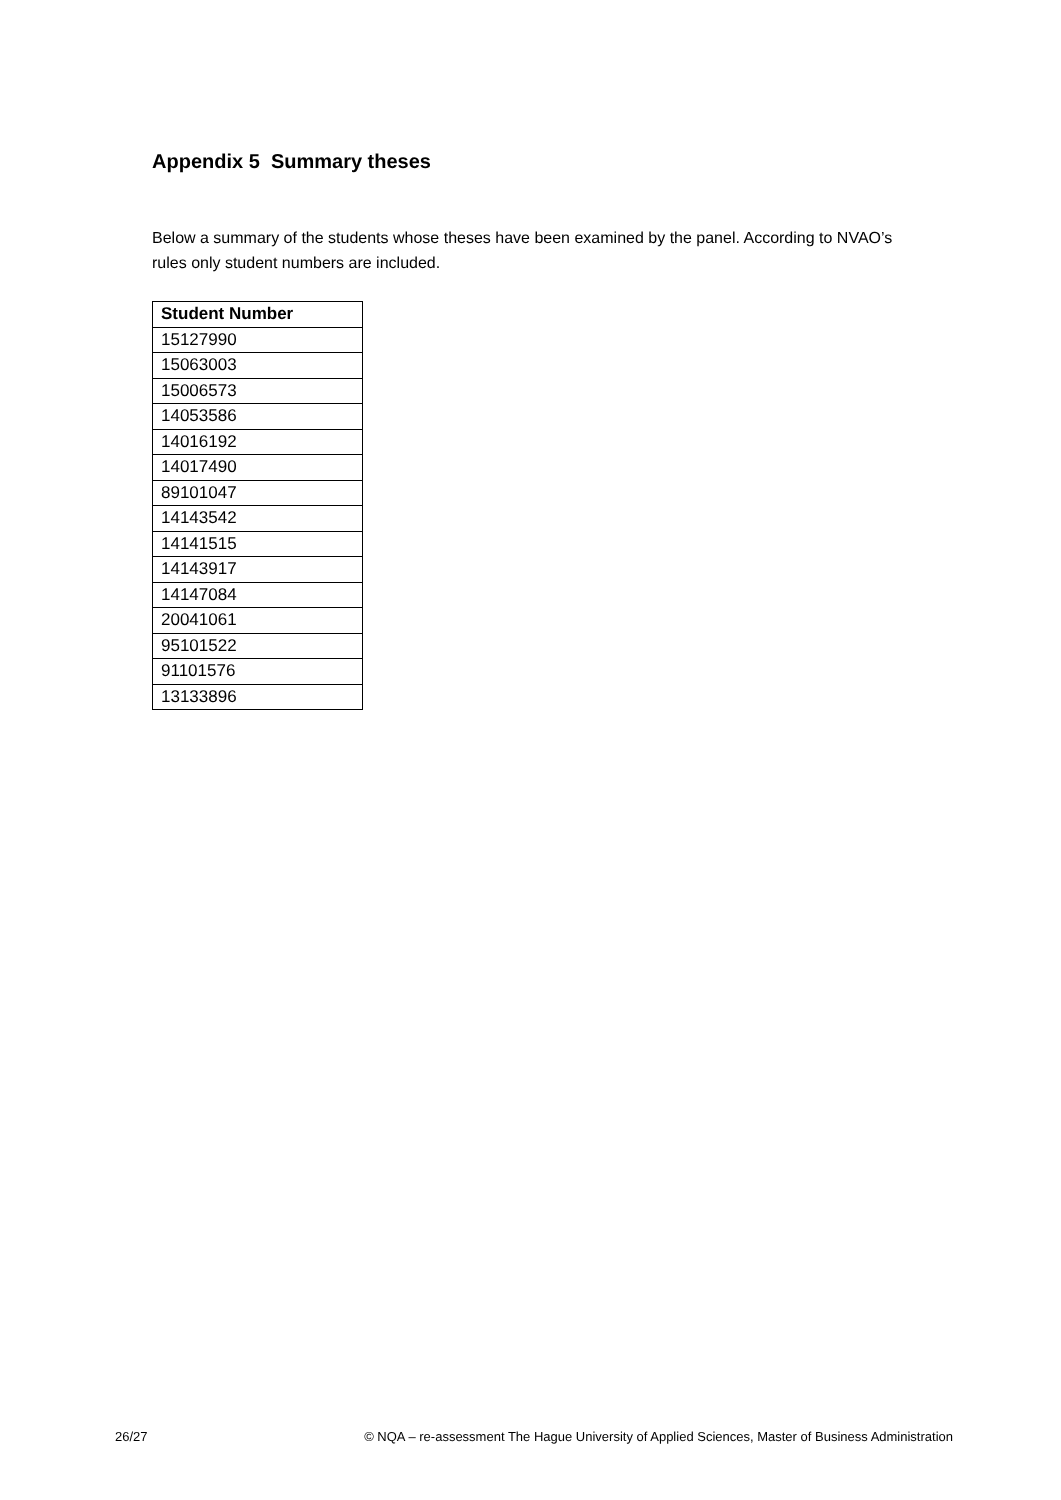Appendix 5 Summary theses
Below a summary of the students whose theses have been examined by the panel. According to NVAO’s rules only student numbers are included.
| Student Number |
| --- |
| 15127990 |
| 15063003 |
| 15006573 |
| 14053586 |
| 14016192 |
| 14017490 |
| 89101047 |
| 14143542 |
| 14141515 |
| 14143917 |
| 14147084 |
| 20041061 |
| 95101522 |
| 91101576 |
| 13133896 |
26/27 © NQA – re-assessment The Hague University of Applied Sciences, Master of Business Administration